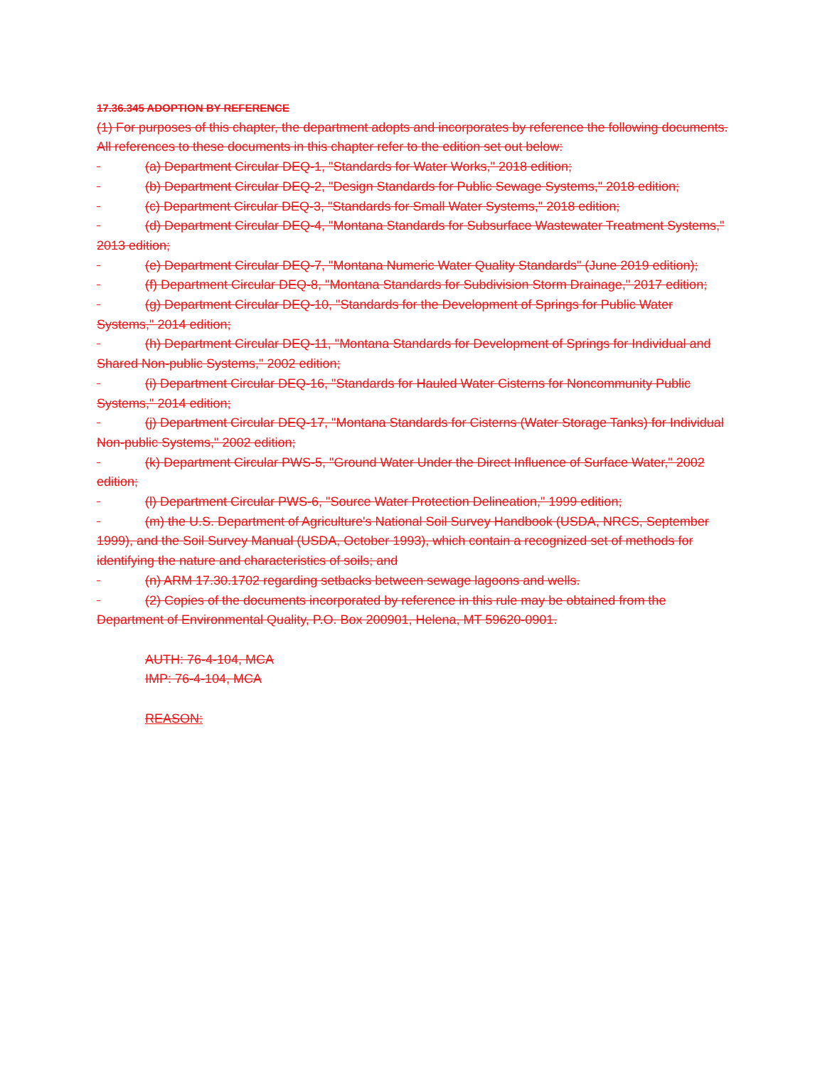17.36.345 ADOPTION BY REFERENCE
(1) For purposes of this chapter, the department adopts and incorporates by reference the following documents. All references to these documents in this chapter refer to the edition set out below:
(a) Department Circular DEQ-1, "Standards for Water Works," 2018 edition;
(b) Department Circular DEQ-2, "Design Standards for Public Sewage Systems," 2018 edition;
(c) Department Circular DEQ-3, "Standards for Small Water Systems," 2018 edition;
(d) Department Circular DEQ-4, "Montana Standards for Subsurface Wastewater Treatment Systems," 2013 edition;
(e) Department Circular DEQ-7, "Montana Numeric Water Quality Standards" (June 2019 edition);
(f) Department Circular DEQ-8, "Montana Standards for Subdivision Storm Drainage," 2017 edition;
(g) Department Circular DEQ-10, "Standards for the Development of Springs for Public Water Systems," 2014 edition;
(h) Department Circular DEQ-11, "Montana Standards for Development of Springs for Individual and Shared Non-public Systems," 2002 edition;
(i) Department Circular DEQ-16, "Standards for Hauled Water Cisterns for Noncommunity Public Systems," 2014 edition;
(j) Department Circular DEQ-17, "Montana Standards for Cisterns (Water Storage Tanks) for Individual Non-public Systems," 2002 edition;
(k) Department Circular PWS-5, "Ground Water Under the Direct Influence of Surface Water," 2002 edition;
(l) Department Circular PWS-6, "Source Water Protection Delineation," 1999 edition;
(m) the U.S. Department of Agriculture's National Soil Survey Handbook (USDA, NRCS, September 1999), and the Soil Survey Manual (USDA, October 1993), which contain a recognized set of methods for identifying the nature and characteristics of soils; and
(n) ARM 17.30.1702 regarding setbacks between sewage lagoons and wells.
(2) Copies of the documents incorporated by reference in this rule may be obtained from the Department of Environmental Quality, P.O. Box 200901, Helena, MT 59620-0901.
AUTH: 76-4-104, MCA
IMP: 76-4-104, MCA
REASON: